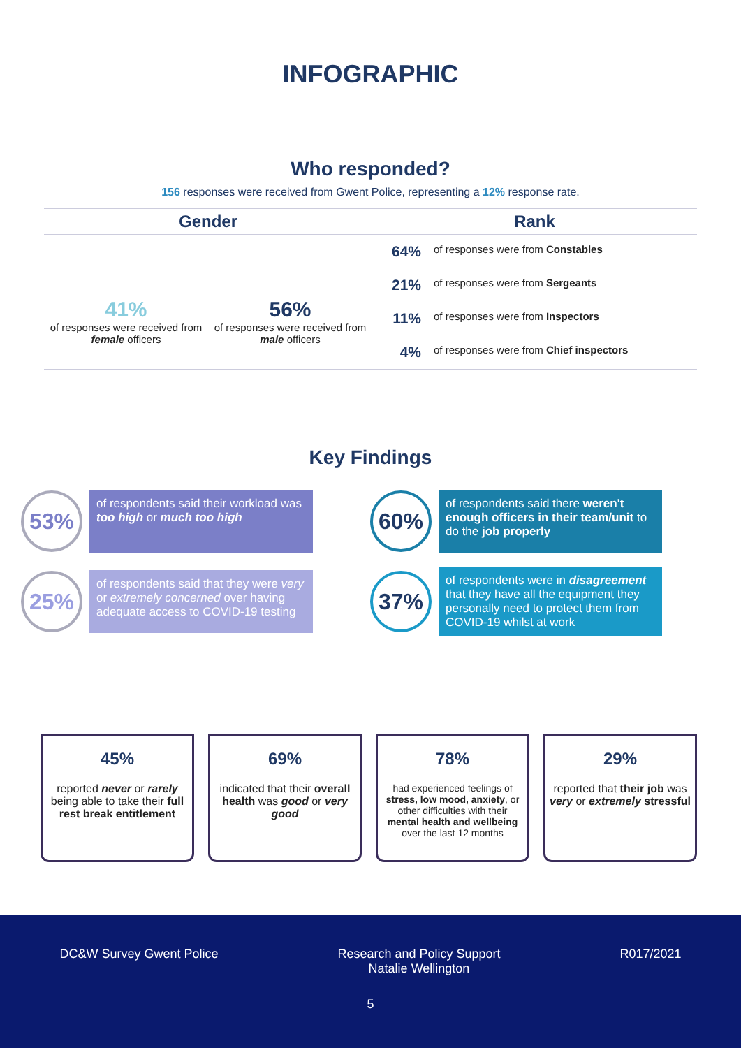INFOGRAPHIC
Who responded?
156 responses were received from Gwent Police, representing a 12% response rate.
Gender
41%
of responses were received from female officers
56%
of responses were received from male officers
Rank
64% of responses were from Constables
21% of responses were from Sergeants
11% of responses were from Inspectors
4% of responses were from Chief inspectors
Key Findings
53%
of respondents said their workload was too high or much too high
60%
of respondents said there weren't enough officers in their team/unit to do the job properly
25%
of respondents said that they were very or extremely concerned over having adequate access to COVID-19 testing
37%
of respondents were in disagreement that they have all the equipment they personally need to protect them from COVID-19 whilst at work
45%
reported never or rarely being able to take their full rest break entitlement
69%
indicated that their overall health was good or very good
78%
had experienced feelings of stress, low mood, anxiety, or other difficulties with their mental health and wellbeing over the last 12 months
29%
reported that their job was very or extremely stressful
DC&W Survey Gwent Police Research and Policy Support
Natalie Wellington R017/2021
5